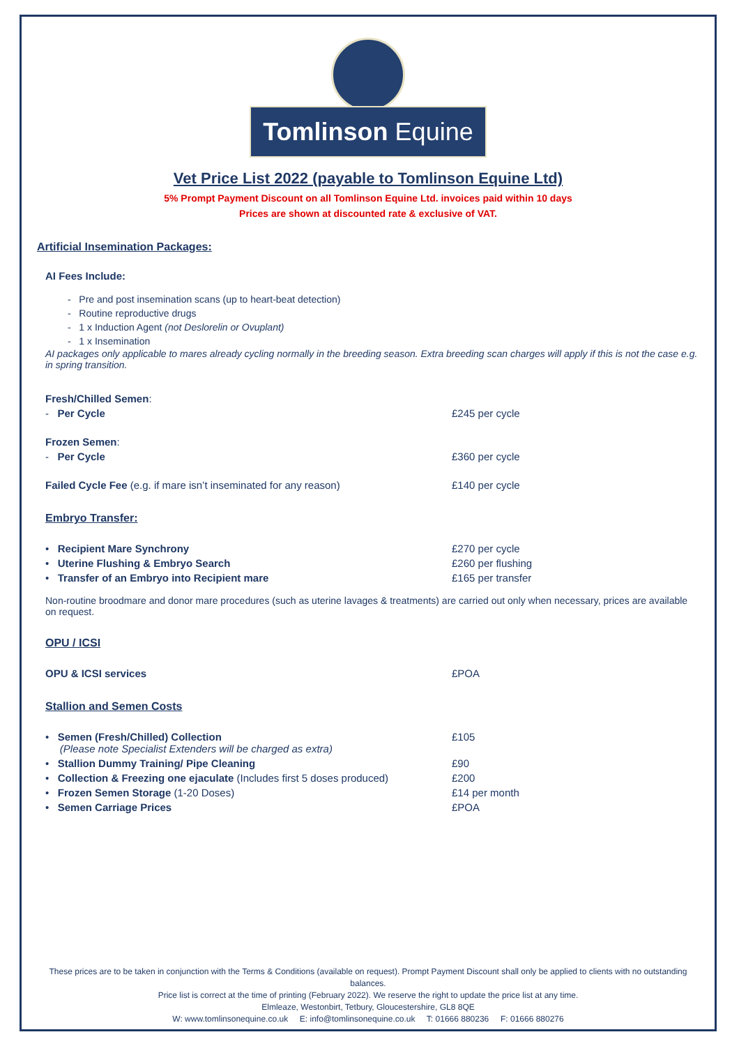Tomlinson Equine
Vet Price List 2022 (payable to Tomlinson Equine Ltd)
5% Prompt Payment Discount on all Tomlinson Equine Ltd. invoices paid within 10 days
Prices are shown at discounted rate & exclusive of VAT.
Artificial Insemination Packages:
AI Fees Include:
- Pre and post insemination scans (up to heart-beat detection)
- Routine reproductive drugs
- 1 x Induction Agent (not Deslorelin or Ovuplant)
- 1 x Insemination
AI packages only applicable to mares already cycling normally in the breeding season. Extra breeding scan charges will apply if this is not the case e.g. in spring transition.
| Fresh/Chilled Semen : | |
| - Per Cycle | £245 per cycle |
| Frozen Semen : | |
| - Per Cycle | £360 per cycle |
| Failed Cycle Fee (e.g. if mare isn’t inseminated for any reason) | £140 per cycle |
Embryo Transfer:
| • Recipient Mare Synchrony | £270 per cycle |
| • Uterine Flushing & Embryo Search | £260 per flushing |
| • Transfer of an Embryo into Recipient mare | £165 per transfer |
Non-routine broodmare and donor mare procedures (such as uterine lavages & treatments) are carried out only when necessary, prices are available on request.
OPU / ICSI
| OPU & ICSI services | £POA |
Stallion and Semen Costs
| • Semen (Fresh/Chilled) Collection (Please note Specialist Extenders will be charged as extra) | £105 |
| • Stallion Dummy Training/ Pipe Cleaning | £90 |
| • Collection & Freezing one ejaculate (Includes first 5 doses produced) | £200 |
| • Frozen Semen Storage (1-20 Doses) | £14 per month |
| • Semen Carriage Prices | £POA |
These prices are to be taken in conjunction with the Terms & Conditions (available on request). Prompt Payment Discount shall only be applied to clients with no outstanding balances.
Price list is correct at the time of printing (February 2022). We reserve the right to update the price list at any time.
Elmleaze, Westonbirt, Tetbury, Gloucestershire, GL8 8QE
W: www.tomlinsonequine.co.uk E: info@tomlinsonequine.co.uk T: 01666 880236 F: 01666 880276